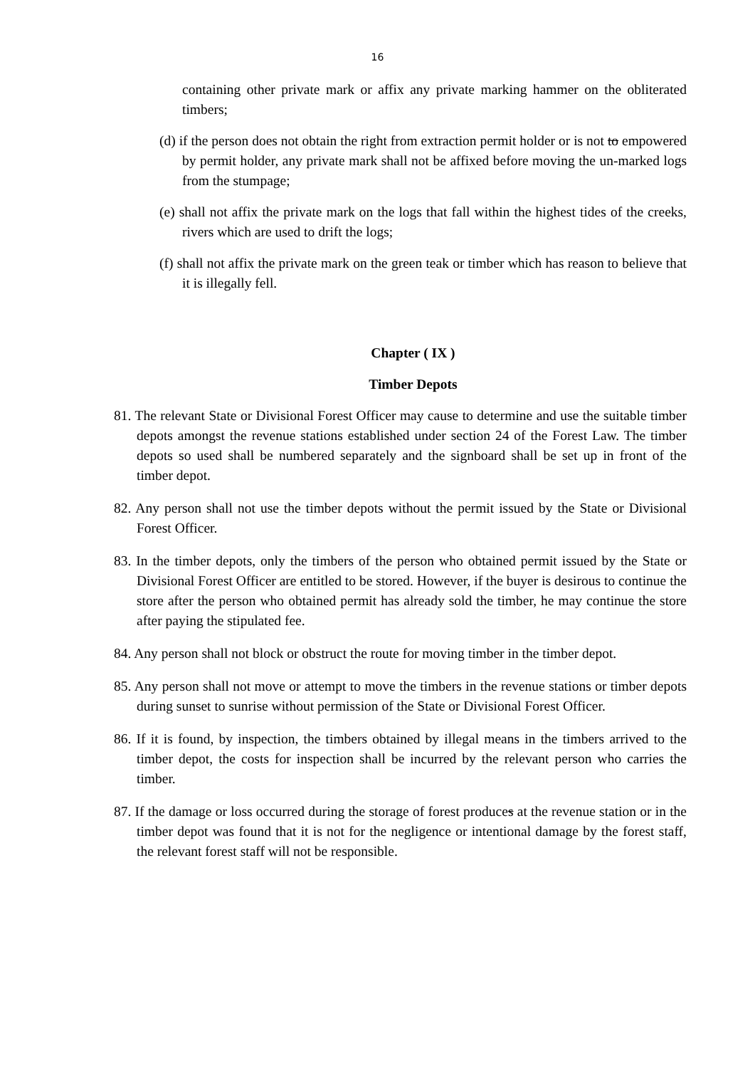16
containing other private mark or affix any private marking hammer on the obliterated timbers;
(d) if the person does not obtain the right from extraction permit holder or is not to empowered by permit holder, any private mark shall not be affixed before moving the un-marked logs from the stumpage;
(e) shall not affix the private mark on the logs that fall within the highest tides of the creeks, rivers which are used to drift the logs;
(f) shall not affix the private mark on the green teak or timber which has reason to believe that it is illegally fell.
Chapter ( IX )
Timber Depots
81. The relevant State or Divisional Forest Officer may cause to determine and use the suitable timber depots amongst the revenue stations established under section 24 of the Forest Law. The timber depots so used shall be numbered separately and the signboard shall be set up in front of the timber depot.
82. Any person shall not use the timber depots without the permit issued by the State or Divisional Forest Officer.
83. In the timber depots, only the timbers of the person who obtained permit issued by the State or Divisional Forest Officer are entitled to be stored. However, if the buyer is desirous to continue the store after the person who obtained permit has already sold the timber, he may continue the store after paying the stipulated fee.
84. Any person shall not block or obstruct the route for moving timber in the timber depot.
85. Any person shall not move or attempt to move the timbers in the revenue stations or timber depots during sunset to sunrise without permission of the State or Divisional Forest Officer.
86. If it is found, by inspection, the timbers obtained by illegal means in the timbers arrived to the timber depot, the costs for inspection shall be incurred by the relevant person who carries the timber.
87. If the damage or loss occurred during the storage of forest produces at the revenue station or in the timber depot was found that it is not for the negligence or intentional damage by the forest staff, the relevant forest staff will not be responsible.